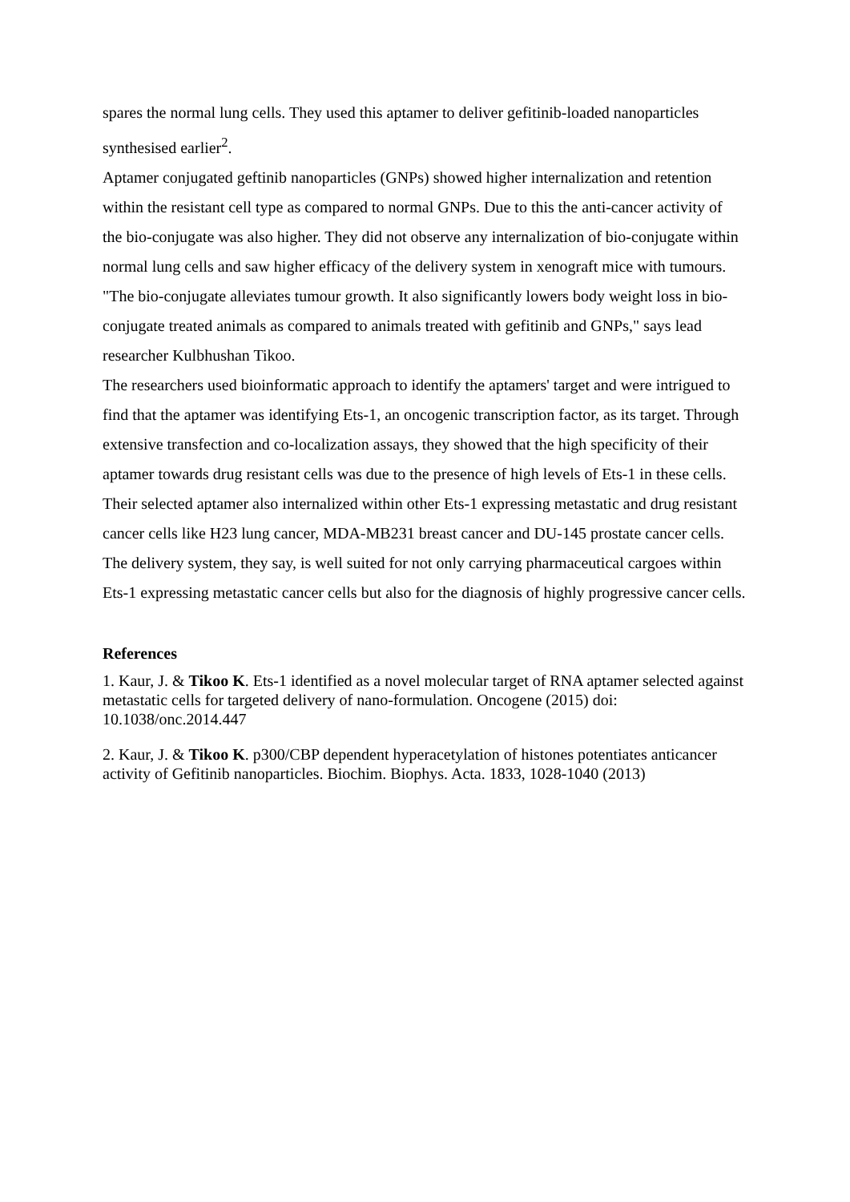spares the normal lung cells. They used this aptamer to deliver gefitinib-loaded nanoparticles synthesised earlier<sup>2</sup>.
Aptamer conjugated geftinib nanoparticles (GNPs) showed higher internalization and retention within the resistant cell type as compared to normal GNPs. Due to this the anti-cancer activity of the bio-conjugate was also higher. They did not observe any internalization of bio-conjugate within normal lung cells and saw higher efficacy of the delivery system in xenograft mice with tumours.
"The bio-conjugate alleviates tumour growth. It also significantly lowers body weight loss in bio-conjugate treated animals as compared to animals treated with gefitinib and GNPs," says lead researcher Kulbhushan Tikoo.
The researchers used bioinformatic approach to identify the aptamers' target and were intrigued to find that the aptamer was identifying Ets-1, an oncogenic transcription factor, as its target. Through extensive transfection and co-localization assays, they showed that the high specificity of their aptamer towards drug resistant cells was due to the presence of high levels of Ets-1 in these cells.
Their selected aptamer also internalized within other Ets-1 expressing metastatic and drug resistant cancer cells like H23 lung cancer, MDA-MB231 breast cancer and DU-145 prostate cancer cells. The delivery system, they say, is well suited for not only carrying pharmaceutical cargoes within Ets-1 expressing metastatic cancer cells but also for the diagnosis of highly progressive cancer cells.
References
1. Kaur, J. & Tikoo K. Ets-1 identified as a novel molecular target of RNA aptamer selected against metastatic cells for targeted delivery of nano-formulation. Oncogene (2015) doi: 10.1038/onc.2014.447
2. Kaur, J. & Tikoo K. p300/CBP dependent hyperacetylation of histones potentiates anticancer activity of Gefitinib nanoparticles. Biochim. Biophys. Acta. 1833, 1028-1040 (2013)